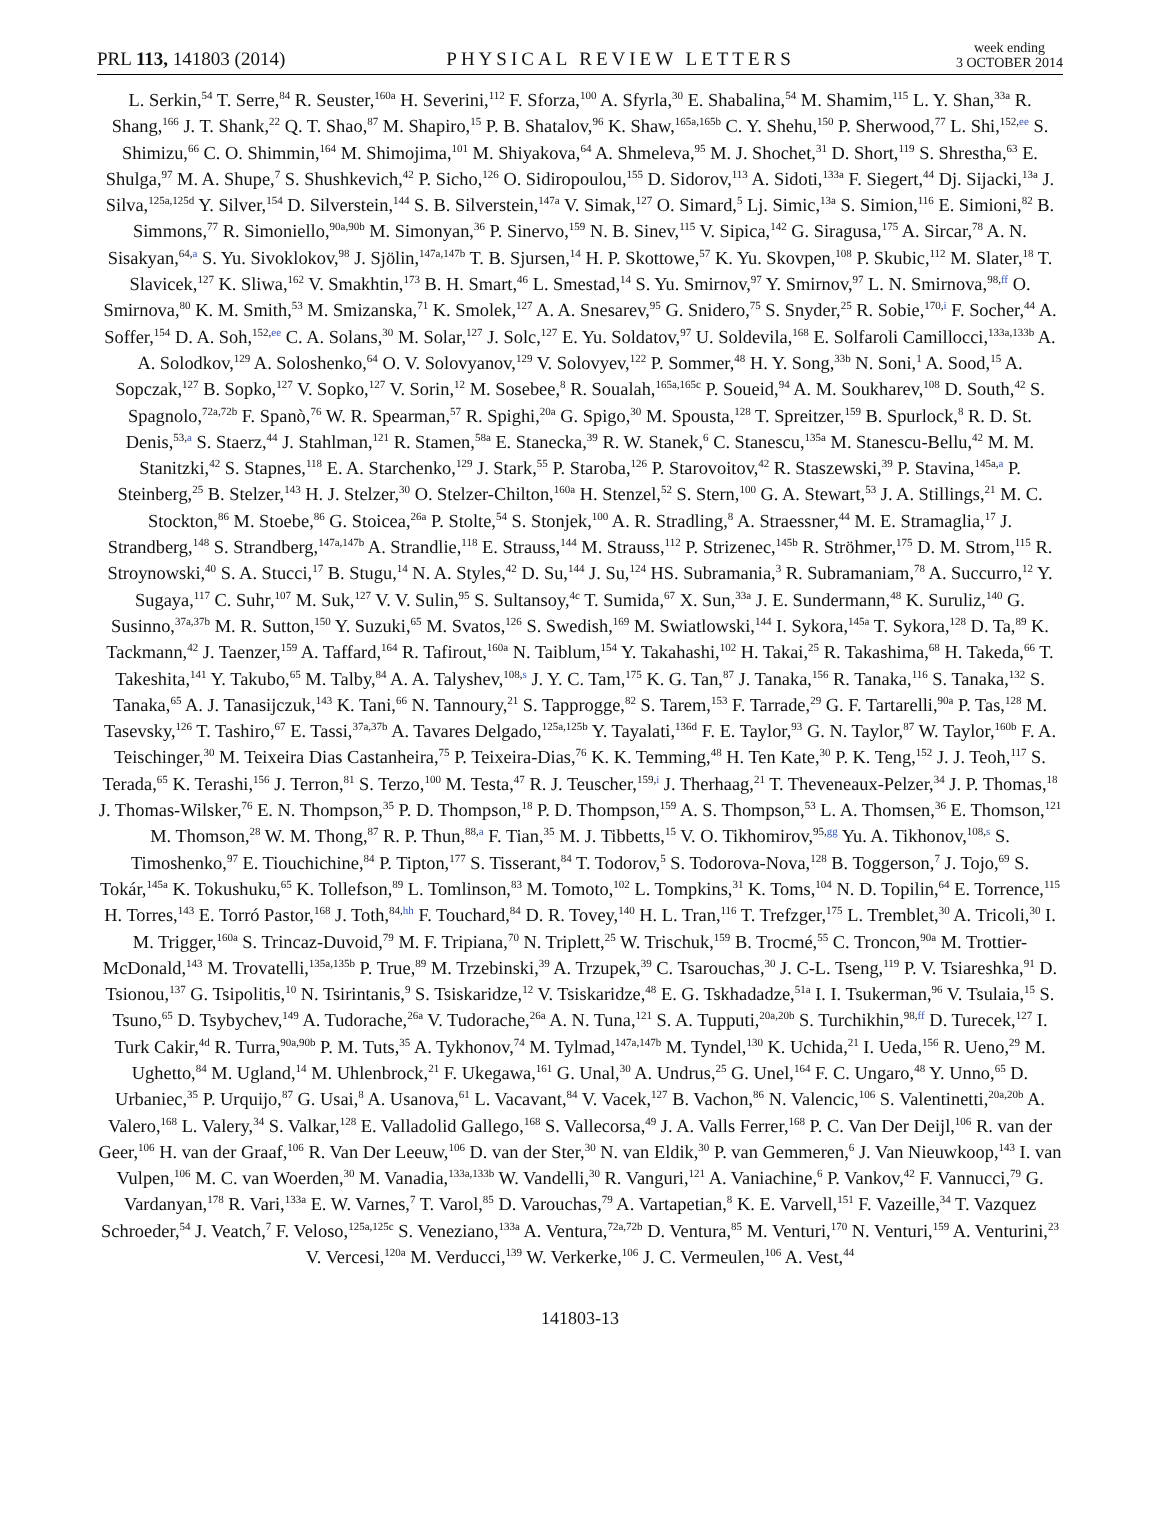PRL 113, 141803 (2014)
PHYSICAL REVIEW LETTERS
week ending
3 OCTOBER 2014
L. Serkin,<sup>54</sup> T. Serre,<sup>84</sup> R. Seuster,<sup>160a</sup> H. Severini,<sup>112</sup> F. Sforza,<sup>100</sup> A. Sfyrla,<sup>30</sup> E. Shabalina,<sup>54</sup> M. Shamim,<sup>115</sup> L. Y. Shan,<sup>33a</sup> R. Shang,<sup>166</sup> J. T. Shank,<sup>22</sup> Q. T. Shao,<sup>87</sup> M. Shapiro,<sup>15</sup> P. B. Shatalov,<sup>96</sup> K. Shaw,<sup>165a,165b</sup> C. Y. Shehu,<sup>150</sup> P. Sherwood,<sup>77</sup> L. Shi,<sup>152,ee</sup> S. Shimizu,<sup>66</sup> C. O. Shimmin,<sup>164</sup> M. Shimojima,<sup>101</sup> M. Shiyakova,<sup>64</sup> A. Shmeleva,<sup>95</sup> M. J. Shochet,<sup>31</sup> D. Short,<sup>119</sup> S. Shrestha,<sup>63</sup> E. Shulga,<sup>97</sup> M. A. Shupe,<sup>7</sup> S. Shushkevich,<sup>42</sup> P. Sicho,<sup>126</sup> O. Sidiropoulou,<sup>155</sup> D. Sidorov,<sup>113</sup> A. Sidoti,<sup>133a</sup> F. Siegert,<sup>44</sup> Dj. Sijacki,<sup>13a</sup> J. Silva,<sup>125a,125d</sup> Y. Silver,<sup>154</sup> D. Silverstein,<sup>144</sup> S. B. Silverstein,<sup>147a</sup> V. Simak,<sup>127</sup> O. Simard,<sup>5</sup> Lj. Simic,<sup>13a</sup> S. Simion,<sup>116</sup> E. Simioni,<sup>82</sup> B. Simmons,<sup>77</sup> R. Simoniello,<sup>90a,90b</sup> M. Simonyan,<sup>36</sup> P. Sinervo,<sup>159</sup> N. B. Sinev,<sup>115</sup> V. Sipica,<sup>142</sup> G. Siragusa,<sup>175</sup> A. Sircar,<sup>78</sup> A. N. Sisakyan,<sup>64,a</sup> S. Yu. Sivoklokov,<sup>98</sup> J. Sjölin,<sup>147a,147b</sup> T. B. Sjursen,<sup>14</sup> H. P. Skottowe,<sup>57</sup> K. Yu. Skovpen,<sup>108</sup> P. Skubic,<sup>112</sup> M. Slater,<sup>18</sup> T. Slavicek,<sup>127</sup> K. Sliwa,<sup>162</sup> V. Smakhtin,<sup>173</sup> B. H. Smart,<sup>46</sup> L. Smestad,<sup>14</sup> S. Yu. Smirnov,<sup>97</sup> Y. Smirnov,<sup>97</sup> L. N. Smirnova,<sup>98,ff</sup> O. Smirnova,<sup>80</sup> K. M. Smith,<sup>53</sup> M. Smizanska,<sup>71</sup> K. Smolek,<sup>127</sup> A. A. Snesarev,<sup>95</sup> G. Snidero,<sup>75</sup> S. Snyder,<sup>25</sup> R. Sobie,<sup>170,i</sup> F. Socher,<sup>44</sup> A. Soffer,<sup>154</sup> D. A. Soh,<sup>152,ee</sup> C. A. Solans,<sup>30</sup> M. Solar,<sup>127</sup> J. Solc,<sup>127</sup> E. Yu. Soldatov,<sup>97</sup> U. Soldevila,<sup>168</sup> E. Solfaroli Camillocci,<sup>133a,133b</sup> A. A. Solodkov,<sup>129</sup> A. Soloshenko,<sup>64</sup> O. V. Solovyanov,<sup>129</sup> V. Solovyev,<sup>122</sup> P. Sommer,<sup>48</sup> H. Y. Song,<sup>33b</sup> N. Soni,<sup>1</sup> A. Sood,<sup>15</sup> A. Sopczak,<sup>127</sup> B. Sopko,<sup>127</sup> V. Sopko,<sup>127</sup> V. Sorin,<sup>12</sup> M. Sosebee,<sup>8</sup> R. Soualah,<sup>165a,165c</sup> P. Soueid,<sup>94</sup> A. M. Soukharev,<sup>108</sup> D. South,<sup>42</sup> S. Spagnolo,<sup>72a,72b</sup> F. Spanò,<sup>76</sup> W. R. Spearman,<sup>57</sup> R. Spighi,<sup>20a</sup> G. Spigo,<sup>30</sup> M. Spousta,<sup>128</sup> T. Spreitzer,<sup>159</sup> B. Spurlock,<sup>8</sup> R. D. St. Denis,<sup>53,a</sup> S. Staerz,<sup>44</sup> J. Stahlman,<sup>121</sup> R. Stamen,<sup>58a</sup> E. Stanecka,<sup>39</sup> R. W. Stanek,<sup>6</sup> C. Stanescu,<sup>135a</sup> M. Stanescu-Bellu,<sup>42</sup> M. M. Stanitzki,<sup>42</sup> S. Stapnes,<sup>118</sup> E. A. Starchenko,<sup>129</sup> J. Stark,<sup>55</sup> P. Staroba,<sup>126</sup> P. Starovoitov,<sup>42</sup> R. Staszewski,<sup>39</sup> P. Stavina,<sup>145a,a</sup> P. Steinberg,<sup>25</sup> B. Stelzer,<sup>143</sup> H. J. Stelzer,<sup>30</sup> O. Stelzer-Chilton,<sup>160a</sup> H. Stenzel,<sup>52</sup> S. Stern,<sup>100</sup> G. A. Stewart,<sup>53</sup> J. A. Stillings,<sup>21</sup> M. C. Stockton,<sup>86</sup> M. Stoebe,<sup>86</sup> G. Stoicea,<sup>26a</sup> P. Stolte,<sup>54</sup> S. Stonjek,<sup>100</sup> A. R. Stradling,<sup>8</sup> A. Straessner,<sup>44</sup> M. E. Stramaglia,<sup>17</sup> J. Strandberg,<sup>148</sup> S. Strandberg,<sup>147a,147b</sup> A. Strandlie,<sup>118</sup> E. Strauss,<sup>144</sup> M. Strauss,<sup>112</sup> P. Strizenec,<sup>145b</sup> R. Ströhmer,<sup>175</sup> D. M. Strom,<sup>115</sup> R. Stroynowski,<sup>40</sup> S. A. Stucci,<sup>17</sup> B. Stugu,<sup>14</sup> N. A. Styles,<sup>42</sup> D. Su,<sup>144</sup> J. Su,<sup>124</sup> HS. Subramania,<sup>3</sup> R. Subramaniam,<sup>78</sup> A. Succurro,<sup>12</sup> Y. Sugaya,<sup>117</sup> C. Suhr,<sup>107</sup> M. Suk,<sup>127</sup> V. V. Sulin,<sup>95</sup> S. Sultansoy,<sup>4c</sup> T. Sumida,<sup>67</sup> X. Sun,<sup>33a</sup> J. E. Sundermann,<sup>48</sup> K. Suruliz,<sup>140</sup> G. Susinno,<sup>37a,37b</sup> M. R. Sutton,<sup>150</sup> Y. Suzuki,<sup>65</sup> M. Svatos,<sup>126</sup> S. Swedish,<sup>169</sup> M. Swiatlowski,<sup>144</sup> I. Sykora,<sup>145a</sup> T. Sykora,<sup>128</sup> D. Ta,<sup>89</sup> K. Tackmann,<sup>42</sup> J. Taenzer,<sup>159</sup> A. Taffard,<sup>164</sup> R. Tafirout,<sup>160a</sup> N. Taiblum,<sup>154</sup> Y. Takahashi,<sup>102</sup> H. Takai,<sup>25</sup> R. Takashima,<sup>68</sup> H. Takeda,<sup>66</sup> T. Takeshita,<sup>141</sup> Y. Takubo,<sup>65</sup> M. Talby,<sup>84</sup> A. A. Talyshev,<sup>108,s</sup> J. Y. C. Tam,<sup>175</sup> K. G. Tan,<sup>87</sup> J. Tanaka,<sup>156</sup> R. Tanaka,<sup>116</sup> S. Tanaka,<sup>132</sup> S. Tanaka,<sup>65</sup> A. J. Tanasijczuk,<sup>143</sup> K. Tani,<sup>66</sup> N. Tannoury,<sup>21</sup> S. Tapprogge,<sup>82</sup> S. Tarem,<sup>153</sup> F. Tarrade,<sup>29</sup> G. F. Tartarelli,<sup>90a</sup> P. Tas,<sup>128</sup> M. Tasevsky,<sup>126</sup> T. Tashiro,<sup>67</sup> E. Tassi,<sup>37a,37b</sup> A. Tavares Delgado,<sup>125a,125b</sup> Y. Tayalati,<sup>136d</sup> F. E. Taylor,<sup>93</sup> G. N. Taylor,<sup>87</sup> W. Taylor,<sup>160b</sup> F. A. Teischinger,<sup>30</sup> M. Teixeira Dias Castanheira,<sup>75</sup> P. Teixeira-Dias,<sup>76</sup> K. K. Temming,<sup>48</sup> H. Ten Kate,<sup>30</sup> P. K. Teng,<sup>152</sup> J. J. Teoh,<sup>117</sup> S. Terada,<sup>65</sup> K. Terashi,<sup>156</sup> J. Terron,<sup>81</sup> S. Terzo,<sup>100</sup> M. Testa,<sup>47</sup> R. J. Teuscher,<sup>159,i</sup> J. Therhaag,<sup>21</sup> T. Theveneaux-Pelzer,<sup>34</sup> J. P. Thomas,<sup>18</sup> J. Thomas-Wilsker,<sup>76</sup> E. N. Thompson,<sup>35</sup> P. D. Thompson,<sup>18</sup> P. D. Thompson,<sup>159</sup> A. S. Thompson,<sup>53</sup> L. A. Thomsen,<sup>36</sup> E. Thomson,<sup>121</sup> M. Thomson,<sup>28</sup> W. M. Thong,<sup>87</sup> R. P. Thun,<sup>88,a</sup> F. Tian,<sup>35</sup> M. J. Tibbetts,<sup>15</sup> V. O. Tikhomirov,<sup>95,gg</sup> Yu. A. Tikhonov,<sup>108,s</sup> S. Timoshenko,<sup>97</sup> E. Tiouchichine,<sup>84</sup> P. Tipton,<sup>177</sup> S. Tisserant,<sup>84</sup> T. Todorov,<sup>5</sup> S. Todorova-Nova,<sup>128</sup> B. Toggerson,<sup>7</sup> J. Tojo,<sup>69</sup> S. Tokár,<sup>145a</sup> K. Tokushuku,<sup>65</sup> K. Tollefson,<sup>89</sup> L. Tomlinson,<sup>83</sup> M. Tomoto,<sup>102</sup> L. Tompkins,<sup>31</sup> K. Toms,<sup>104</sup> N. D. Topilin,<sup>64</sup> E. Torrence,<sup>115</sup> H. Torres,<sup>143</sup> E. Torró Pastor,<sup>168</sup> J. Toth,<sup>84,hh</sup> F. Touchard,<sup>84</sup> D. R. Tovey,<sup>140</sup> H. L. Tran,<sup>116</sup> T. Trefzger,<sup>175</sup> L. Tremblet,<sup>30</sup> A. Tricoli,<sup>30</sup> I. M. Trigger,<sup>160a</sup> S. Trincaz-Duvoid,<sup>79</sup> M. F. Tripiana,<sup>70</sup> N. Triplett,<sup>25</sup> W. Trischuk,<sup>159</sup> B. Trocmé,<sup>55</sup> C. Troncon,<sup>90a</sup> M. Trottier-McDonald,<sup>143</sup> M. Trovatelli,<sup>135a,135b</sup> P. True,<sup>89</sup> M. Trzebinski,<sup>39</sup> A. Trzupek,<sup>39</sup> C. Tsarouchas,<sup>30</sup> J. C-L. Tseng,<sup>119</sup> P. V. Tsiareshka,<sup>91</sup> D. Tsionou,<sup>137</sup> G. Tsipolitis,<sup>10</sup> N. Tsirintanis,<sup>9</sup> S. Tsiskaridze,<sup>12</sup> V. Tsiskaridze,<sup>48</sup> E. G. Tskhadadze,<sup>51a</sup> I. I. Tsukerman,<sup>96</sup> V. Tsulaia,<sup>15</sup> S. Tsuno,<sup>65</sup> D. Tsybychev,<sup>149</sup> A. Tudorache,<sup>26a</sup> V. Tudorache,<sup>26a</sup> A. N. Tuna,<sup>121</sup> S. A. Tupputi,<sup>20a,20b</sup> S. Turchikhin,<sup>98,ff</sup> D. Turecek,<sup>127</sup> I. Turk Cakir,<sup>4d</sup> R. Turra,<sup>90a,90b</sup> P. M. Tuts,<sup>35</sup> A. Tykhonov,<sup>74</sup> M. Tylmad,<sup>147a,147b</sup> M. Tyndel,<sup>130</sup> K. Uchida,<sup>21</sup> I. Ueda,<sup>156</sup> R. Ueno,<sup>29</sup> M. Ughetto,<sup>84</sup> M. Ugland,<sup>14</sup> M. Uhlenbrock,<sup>21</sup> F. Ukegawa,<sup>161</sup> G. Unal,<sup>30</sup> A. Undrus,<sup>25</sup> G. Unel,<sup>164</sup> F. C. Ungaro,<sup>48</sup> Y. Unno,<sup>65</sup> D. Urbaniec,<sup>35</sup> P. Urquijo,<sup>87</sup> G. Usai,<sup>8</sup> A. Usanova,<sup>61</sup> L. Vacavant,<sup>84</sup> V. Vacek,<sup>127</sup> B. Vachon,<sup>86</sup> N. Valencic,<sup>106</sup> S. Valentinetti,<sup>20a,20b</sup> A. Valero,<sup>168</sup> L. Valery,<sup>34</sup> S. Valkar,<sup>128</sup> E. Valladolid Gallego,<sup>168</sup> S. Vallecorsa,<sup>49</sup> J. A. Valls Ferrer,<sup>168</sup> P. C. Van Der Deijl,<sup>106</sup> R. van der Geer,<sup>106</sup> H. van der Graaf,<sup>106</sup> R. Van Der Leeuw,<sup>106</sup> D. van der Ster,<sup>30</sup> N. van Eldik,<sup>30</sup> P. van Gemmeren,<sup>6</sup> J. Van Nieuwkoop,<sup>143</sup> I. van Vulpen,<sup>106</sup> M. C. van Woerden,<sup>30</sup> M. Vanadia,<sup>133a,133b</sup> W. Vandelli,<sup>30</sup> R. Vanguri,<sup>121</sup> A. Vaniachine,<sup>6</sup> P. Vankov,<sup>42</sup> F. Vannucci,<sup>79</sup> G. Vardanyan,<sup>178</sup> R. Vari,<sup>133a</sup> E. W. Varnes,<sup>7</sup> T. Varol,<sup>85</sup> D. Varouchas,<sup>79</sup> A. Vartapetian,<sup>8</sup> K. E. Varvell,<sup>151</sup> F. Vazeille,<sup>34</sup> T. Vazquez Schroeder,<sup>54</sup> J. Veatch,<sup>7</sup> F. Veloso,<sup>125a,125c</sup> S. Veneziano,<sup>133a</sup> A. Ventura,<sup>72a,72b</sup> D. Ventura,<sup>85</sup> M. Venturi,<sup>170</sup> N. Venturi,<sup>159</sup> A. Venturini,<sup>23</sup> V. Vercesi,<sup>120a</sup> M. Verducci,<sup>139</sup> W. Verkerke,<sup>106</sup> J. C. Vermeulen,<sup>106</sup> A. Vest,<sup>44</sup>
141803-13